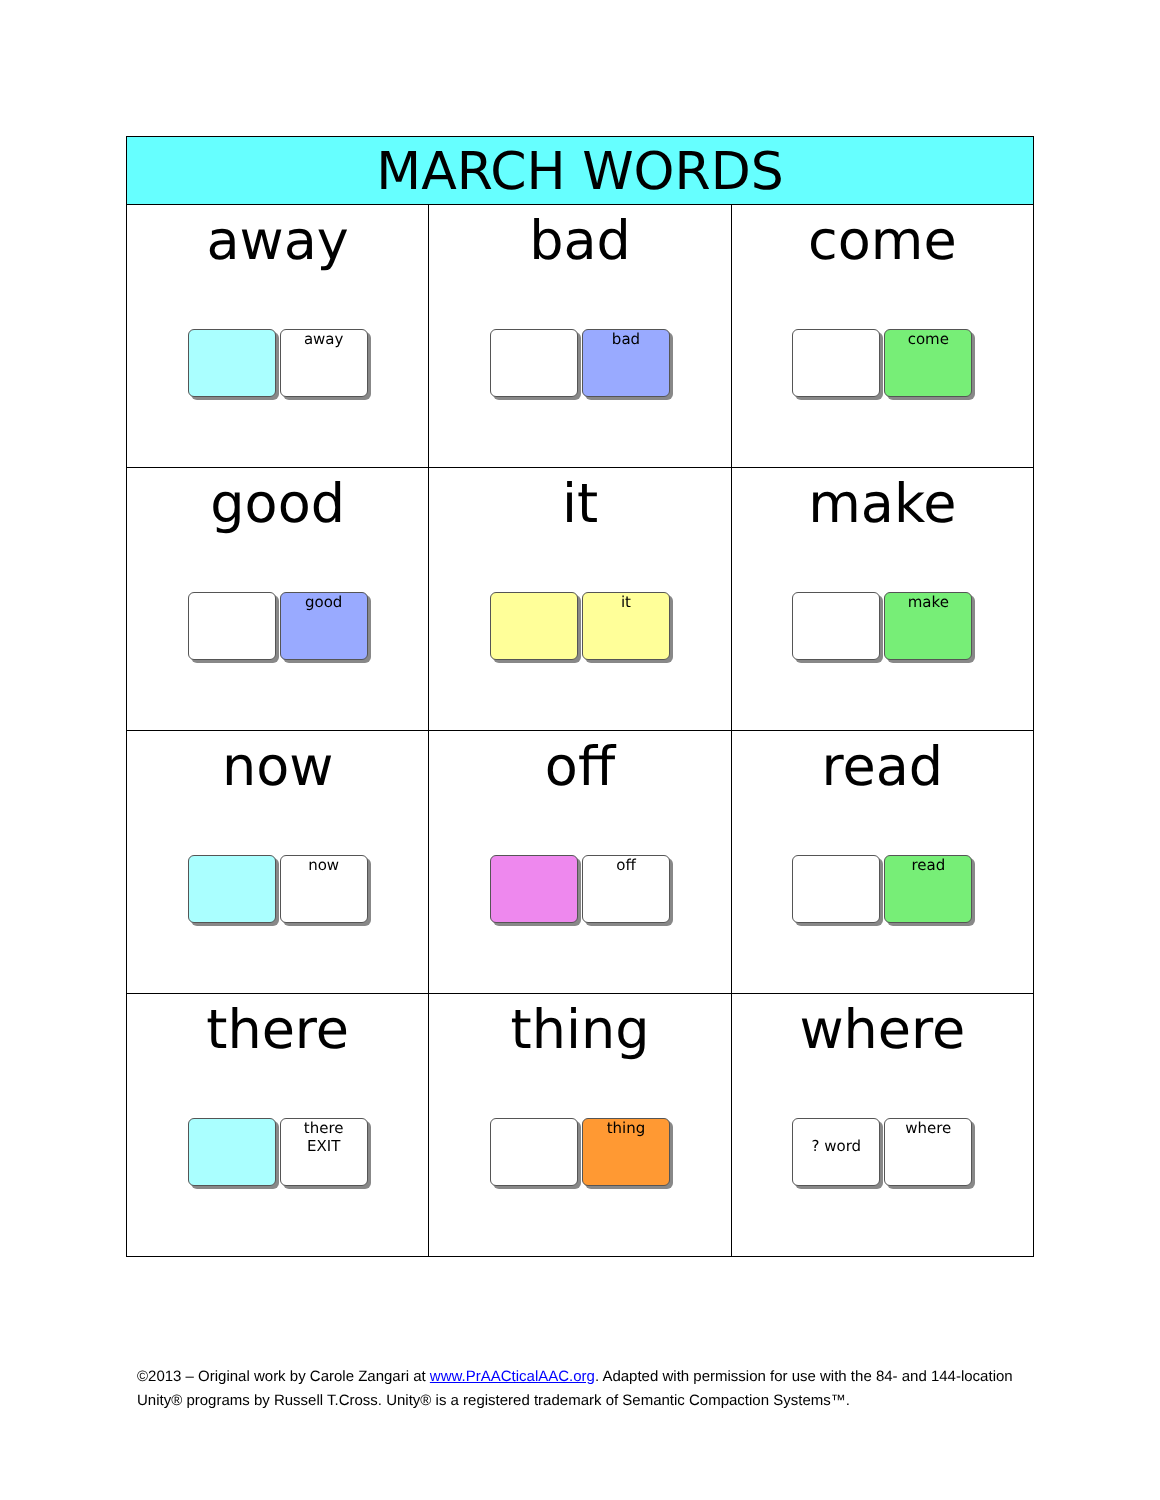| MARCH WORDS | | |
| --- | --- | --- |
| away away | bad bad | come come |
| good good | it it | make make |
| now now | off off | read read |
| there there EXIT | thing thing | where ? word where |
©2013 – Original work by Carole Zangari at www.PrAACticalAAC.org. Adapted with permission for use with the 84- and 144-location Unity® programs by Russell T.Cross. Unity® is a registered trademark of Semantic Compaction Systems™.